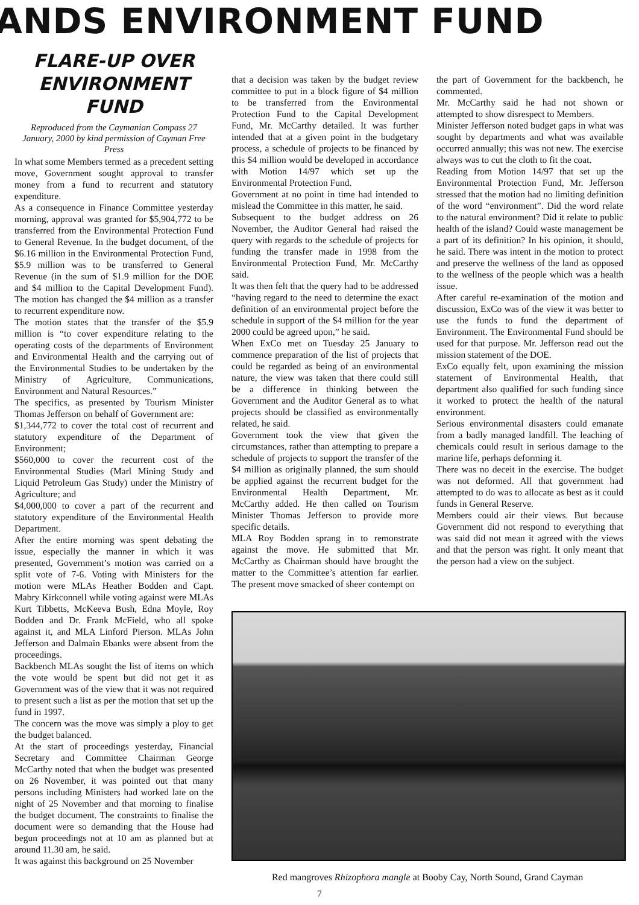ANDS ENVIRONMENT FUND
FLARE-UP OVER ENVIRONMENT FUND
Reproduced from the Caymanian Compass 27 January, 2000 by kind permission of Cayman Free Press
In what some Members termed as a precedent setting move, Government sought approval to transfer money from a fund to recurrent and statutory expenditure.
As a consequence in Finance Committee yesterday morning, approval was granted for $5,904,772 to be transferred from the Environmental Protection Fund to General Revenue. In the budget document, of the $6.16 million in the Environmental Protection Fund, $5.9 million was to be transferred to General Revenue (in the sum of $1.9 million for the DOE and $4 million to the Capital Development Fund). The motion has changed the $4 million as a transfer to recurrent expenditure now.
The motion states that the transfer of the $5.9 million is “to cover expenditure relating to the operating costs of the departments of Environment and Environmental Health and the carrying out of the Environmental Studies to be undertaken by the Ministry of Agriculture, Communications, Environment and Natural Resources.”
The specifics, as presented by Tourism Minister Thomas Jefferson on behalf of Government are:
$1,344,772 to cover the total cost of recurrent and statutory expenditure of the Department of Environment;
$560,000 to cover the recurrent cost of the Environmental Studies (Marl Mining Study and Liquid Petroleum Gas Study) under the Ministry of Agriculture; and
$4,000,000 to cover a part of the recurrent and statutory expenditure of the Environmental Health Department.
After the entire morning was spent debating the issue, especially the manner in which it was presented, Government’s motion was carried on a split vote of 7-6. Voting with Ministers for the motion were MLAs Heather Bodden and Capt. Mabry Kirkconnell while voting against were MLAs Kurt Tibbetts, McKeeva Bush, Edna Moyle, Roy Bodden and Dr. Frank McField, who all spoke against it, and MLA Linford Pierson. MLAs John Jefferson and Dalmain Ebanks were absent from the proceedings.
Backbench MLAs sought the list of items on which the vote would be spent but did not get it as Government was of the view that it was not required to present such a list as per the motion that set up the fund in 1997.
The concern was the move was simply a ploy to get the budget balanced.
At the start of proceedings yesterday, Financial Secretary and Committee Chairman George McCarthy noted that when the budget was presented on 26 November, it was pointed out that many persons including Ministers had worked late on the night of 25 November and that morning to finalise the budget document. The constraints to finalise the document were so demanding that the House had begun proceedings not at 10 am as planned but at around 11.30 am, he said.
It was against this background on 25 November
that a decision was taken by the budget review committee to put in a block figure of $4 million to be transferred from the Environmental Protection Fund to the Capital Development Fund, Mr. McCarthy detailed. It was further intended that at a given point in the budgetary process, a schedule of projects to be financed by this $4 million would be developed in accordance with Motion 14/97 which set up the Environmental Protection Fund.
Government at no point in time had intended to mislead the Committee in this matter, he said.
Subsequent to the budget address on 26 November, the Auditor General had raised the query with regards to the schedule of projects for funding the transfer made in 1998 from the Environmental Protection Fund, Mr. McCarthy said.
It was then felt that the query had to be addressed “having regard to the need to determine the exact definition of an environmental project before the schedule in support of the $4 million for the year 2000 could be agreed upon,” he said.
When ExCo met on Tuesday 25 January to commence preparation of the list of projects that could be regarded as being of an environmental nature, the view was taken that there could still be a difference in thinking between the Government and the Auditor General as to what projects should be classified as environmentally related, he said.
Government took the view that given the circumstances, rather than attempting to prepare a schedule of projects to support the transfer of the $4 million as originally planned, the sum should be applied against the recurrent budget for the Environmental Health Department, Mr. McCarthy added. He then called on Tourism Minister Thomas Jefferson to provide more specific details.
MLA Roy Bodden sprang in to remonstrate against the move. He submitted that Mr. McCarthy as Chairman should have brought the matter to the Committee’s attention far earlier. The present move smacked of sheer contempt on
the part of Government for the backbench, he commented.
Mr. McCarthy said he had not shown or attempted to show disrespect to Members.
Minister Jefferson noted budget gaps in what was sought by departments and what was available occurred annually; this was not new. The exercise always was to cut the cloth to fit the coat.
Reading from Motion 14/97 that set up the Environmental Protection Fund, Mr. Jefferson stressed that the motion had no limiting definition of the word “environment”. Did the word relate to the natural environment? Did it relate to public health of the island? Could waste management be a part of its definition? In his opinion, it should, he said. There was intent in the motion to protect and preserve the wellness of the land as opposed to the wellness of the people which was a health issue.
After careful re-examination of the motion and discussion, ExCo was of the view it was better to use the funds to fund the department of Environment. The Environmental Fund should be used for that purpose. Mr. Jefferson read out the mission statement of the DOE.
ExCo equally felt, upon examining the mission statement of Environmental Health, that department also qualified for such funding since it worked to protect the health of the natural environment.
Serious environmental disasters could emanate from a badly managed landfill. The leaching of chemicals could result in serious damage to the marine life, perhaps deforming it.
There was no deceit in the exercise. The budget was not deformed. All that government had attempted to do was to allocate as best as it could funds in General Reserve.
Members could air their views. But because Government did not respond to everything that was said did not mean it agreed with the views and that the person was right. It only meant that the person had a view on the subject.
Red mangroves Rhizophora mangle at Booby Cay, North Sound, Grand Cayman
7